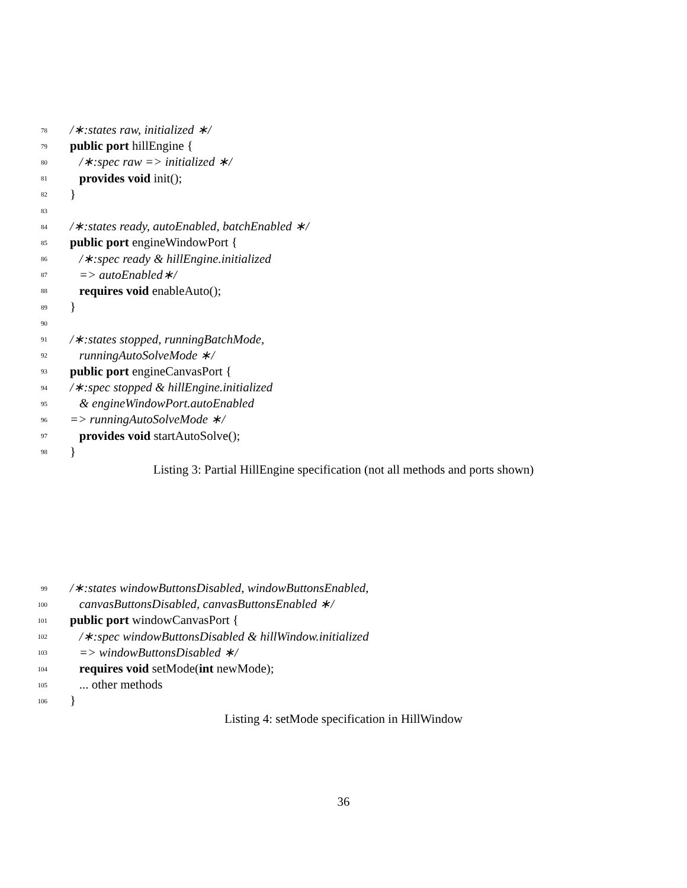78 /∗:states raw, initialized ∗/
79 public port hillEngine {
80 /∗:spec raw => initialized ∗/
81 provides void init();
82 }
83
84 /∗:states ready, autoEnabled, batchEnabled ∗/
85 public port engineWindowPort {
86 /∗:spec ready & hillEngine.initialized
87 => autoEnabled∗/
88 requires void enableAuto();
89 }
90
91 /∗:states stopped, runningBatchMode,
92 runningAutoSolveMode ∗/
93 public port engineCanvasPort {
94 /∗:spec stopped & hillEngine.initialized
95 & engineWindowPort.autoEnabled
96 => runningAutoSolveMode ∗/
97 provides void startAutoSolve();
98 }
Listing 3: Partial HillEngine specification (not all methods and ports shown)
99 /∗:states windowButtonsDisabled, windowButtonsEnabled,
100 canvasButtonsDisabled, canvasButtonsEnabled ∗/
101 public port windowCanvasPort {
102 /∗:spec windowButtonsDisabled & hillWindow.initialized
103 => windowButtonsDisabled ∗/
104 requires void setMode(int newMode);
105 ... other methods
106 }
Listing 4: setMode specification in HillWindow
36